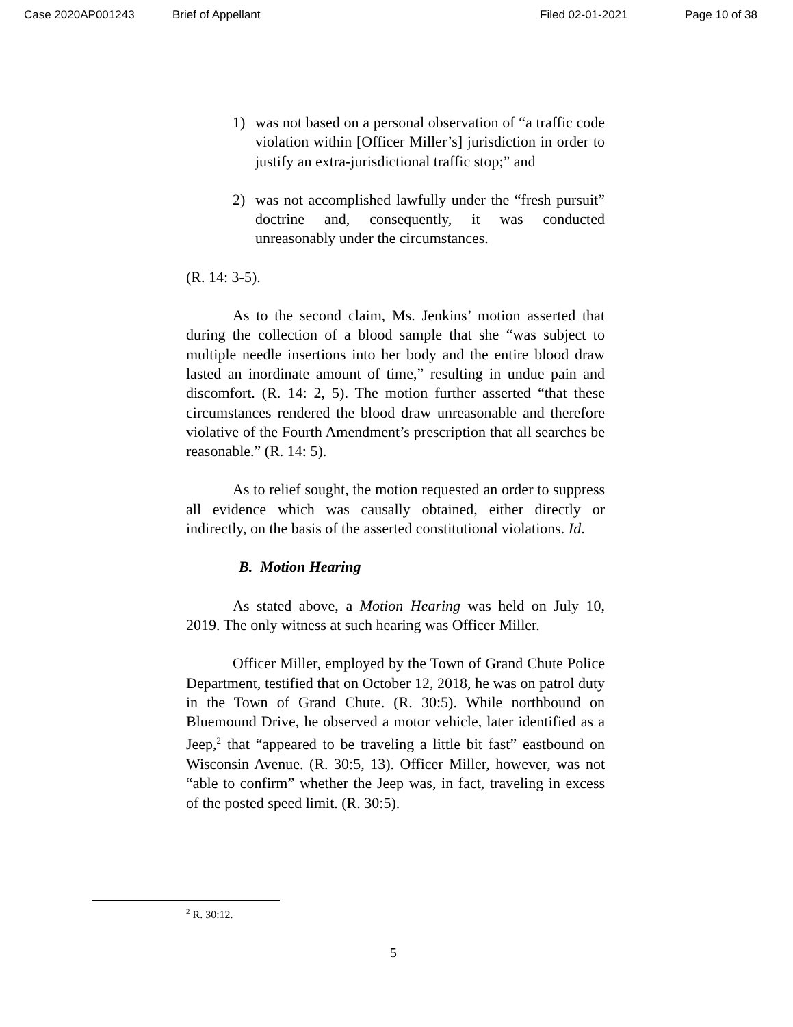Case 2020AP001243 Brief of Appellant Filed 02-01-2021 Page 10 of 38
1) was not based on a personal observation of “a traffic code violation within [Officer Miller’s] jurisdiction in order to justify an extra-jurisdictional traffic stop;” and
2) was not accomplished lawfully under the “fresh pursuit” doctrine and, consequently, it was conducted unreasonably under the circumstances.
(R. 14: 3-5).
As to the second claim, Ms. Jenkins’ motion asserted that during the collection of a blood sample that she “was subject to multiple needle insertions into her body and the entire blood draw lasted an inordinate amount of time,” resulting in undue pain and discomfort. (R. 14: 2, 5). The motion further asserted “that these circumstances rendered the blood draw unreasonable and therefore violative of the Fourth Amendment’s prescription that all searches be reasonable.” (R. 14: 5).
As to relief sought, the motion requested an order to suppress all evidence which was causally obtained, either directly or indirectly, on the basis of the asserted constitutional violations. Id.
B. Motion Hearing
As stated above, a Motion Hearing was held on July 10, 2019. The only witness at such hearing was Officer Miller.
Officer Miller, employed by the Town of Grand Chute Police Department, testified that on October 12, 2018, he was on patrol duty in the Town of Grand Chute. (R. 30:5). While northbound on Bluemound Drive, he observed a motor vehicle, later identified as a Jeep,<sup>2</sup> that “appeared to be traveling a little bit fast” eastbound on Wisconsin Avenue. (R. 30:5, 13). Officer Miller, however, was not “able to confirm” whether the Jeep was, in fact, traveling in excess of the posted speed limit. (R. 30:5).
<sup>2</sup> R. 30:12.
5